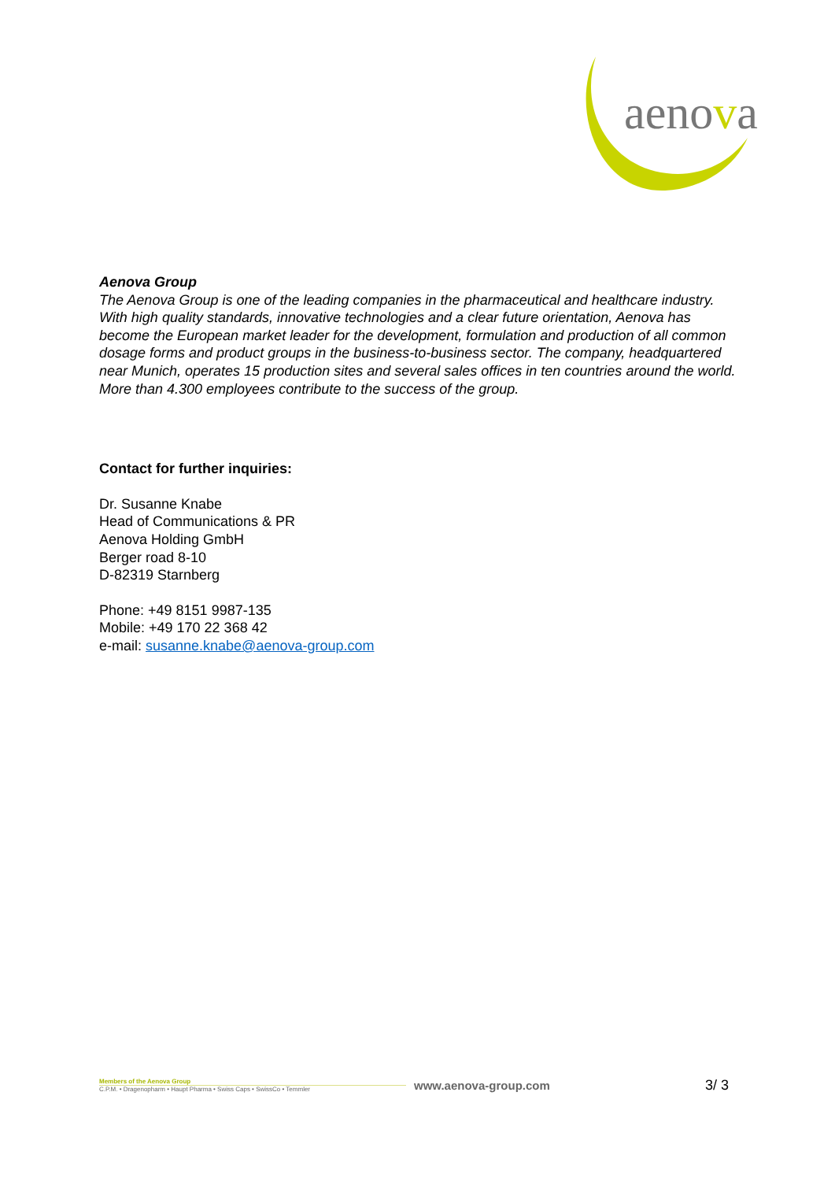aenova
Aenova Group
The Aenova Group is one of the leading companies in the pharmaceutical and healthcare industry. With high quality standards, innovative technologies and a clear future orientation, Aenova has become the European market leader for the development, formulation and production of all common dosage forms and product groups in the business-to-business sector. The company, headquartered near Munich, operates 15 production sites and several sales offices in ten countries around the world. More than 4.300 employees contribute to the success of the group.
Contact for further inquiries:
Dr. Susanne Knabe
Head of Communications & PR
Aenova Holding GmbH
Berger road 8-10
D-82319 Starnberg
Phone: +49 8151 9987-135
Mobile: +49 170 22 368 42
e-mail: susanne.knabe@aenova-group.com
Members of the Aenova Group
C.P.M. • Dragenopharm • Haupt Pharma • Swiss Caps • SwissCo • Temmler
www.aenova-group.com
3/ 3